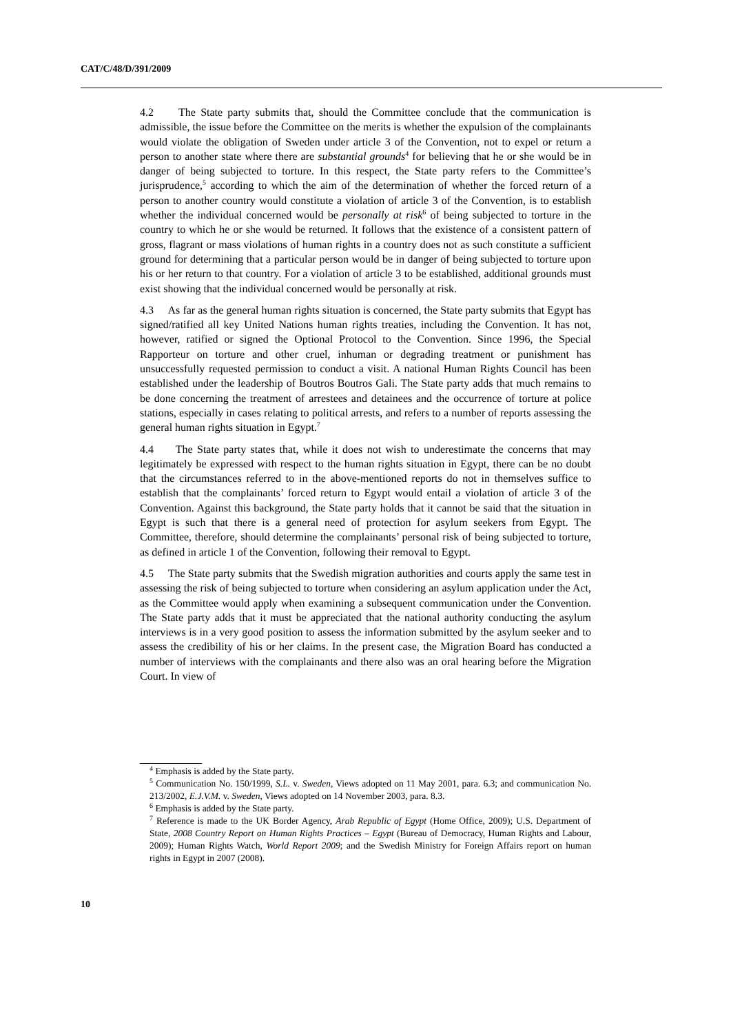CAT/C/48/D/391/2009
4.2 The State party submits that, should the Committee conclude that the communication is admissible, the issue before the Committee on the merits is whether the expulsion of the complainants would violate the obligation of Sweden under article 3 of the Convention, not to expel or return a person to another state where there are substantial grounds<sup>4</sup> for believing that he or she would be in danger of being subjected to torture. In this respect, the State party refers to the Committee’s jurisprudence,<sup>5</sup> according to which the aim of the determination of whether the forced return of a person to another country would constitute a violation of article 3 of the Convention, is to establish whether the individual concerned would be personally at risk<sup>6</sup> of being subjected to torture in the country to which he or she would be returned. It follows that the existence of a consistent pattern of gross, flagrant or mass violations of human rights in a country does not as such constitute a sufficient ground for determining that a particular person would be in danger of being subjected to torture upon his or her return to that country. For a violation of article 3 to be established, additional grounds must exist showing that the individual concerned would be personally at risk.
4.3 As far as the general human rights situation is concerned, the State party submits that Egypt has signed/ratified all key United Nations human rights treaties, including the Convention. It has not, however, ratified or signed the Optional Protocol to the Convention. Since 1996, the Special Rapporteur on torture and other cruel, inhuman or degrading treatment or punishment has unsuccessfully requested permission to conduct a visit. A national Human Rights Council has been established under the leadership of Boutros Boutros Gali. The State party adds that much remains to be done concerning the treatment of arrestees and detainees and the occurrence of torture at police stations, especially in cases relating to political arrests, and refers to a number of reports assessing the general human rights situation in Egypt.<sup>7</sup>
4.4 The State party states that, while it does not wish to underestimate the concerns that may legitimately be expressed with respect to the human rights situation in Egypt, there can be no doubt that the circumstances referred to in the above-mentioned reports do not in themselves suffice to establish that the complainants’ forced return to Egypt would entail a violation of article 3 of the Convention. Against this background, the State party holds that it cannot be said that the situation in Egypt is such that there is a general need of protection for asylum seekers from Egypt. The Committee, therefore, should determine the complainants’ personal risk of being subjected to torture, as defined in article 1 of the Convention, following their removal to Egypt.
4.5 The State party submits that the Swedish migration authorities and courts apply the same test in assessing the risk of being subjected to torture when considering an asylum application under the Act, as the Committee would apply when examining a subsequent communication under the Convention. The State party adds that it must be appreciated that the national authority conducting the asylum interviews is in a very good position to assess the information submitted by the asylum seeker and to assess the credibility of his or her claims. In the present case, the Migration Board has conducted a number of interviews with the complainants and there also was an oral hearing before the Migration Court. In view of
<sup>4</sup> Emphasis is added by the State party.
<sup>5</sup> Communication No. 150/1999, S.L. v. Sweden, Views adopted on 11 May 2001, para. 6.3; and communication No. 213/2002, E.J.V.M. v. Sweden, Views adopted on 14 November 2003, para. 8.3.
<sup>6</sup> Emphasis is added by the State party.
<sup>7</sup> Reference is made to the UK Border Agency, Arab Republic of Egypt (Home Office, 2009); U.S. Department of State, 2008 Country Report on Human Rights Practices – Egypt (Bureau of Democracy, Human Rights and Labour, 2009); Human Rights Watch, World Report 2009; and the Swedish Ministry for Foreign Affairs report on human rights in Egypt in 2007 (2008).
10